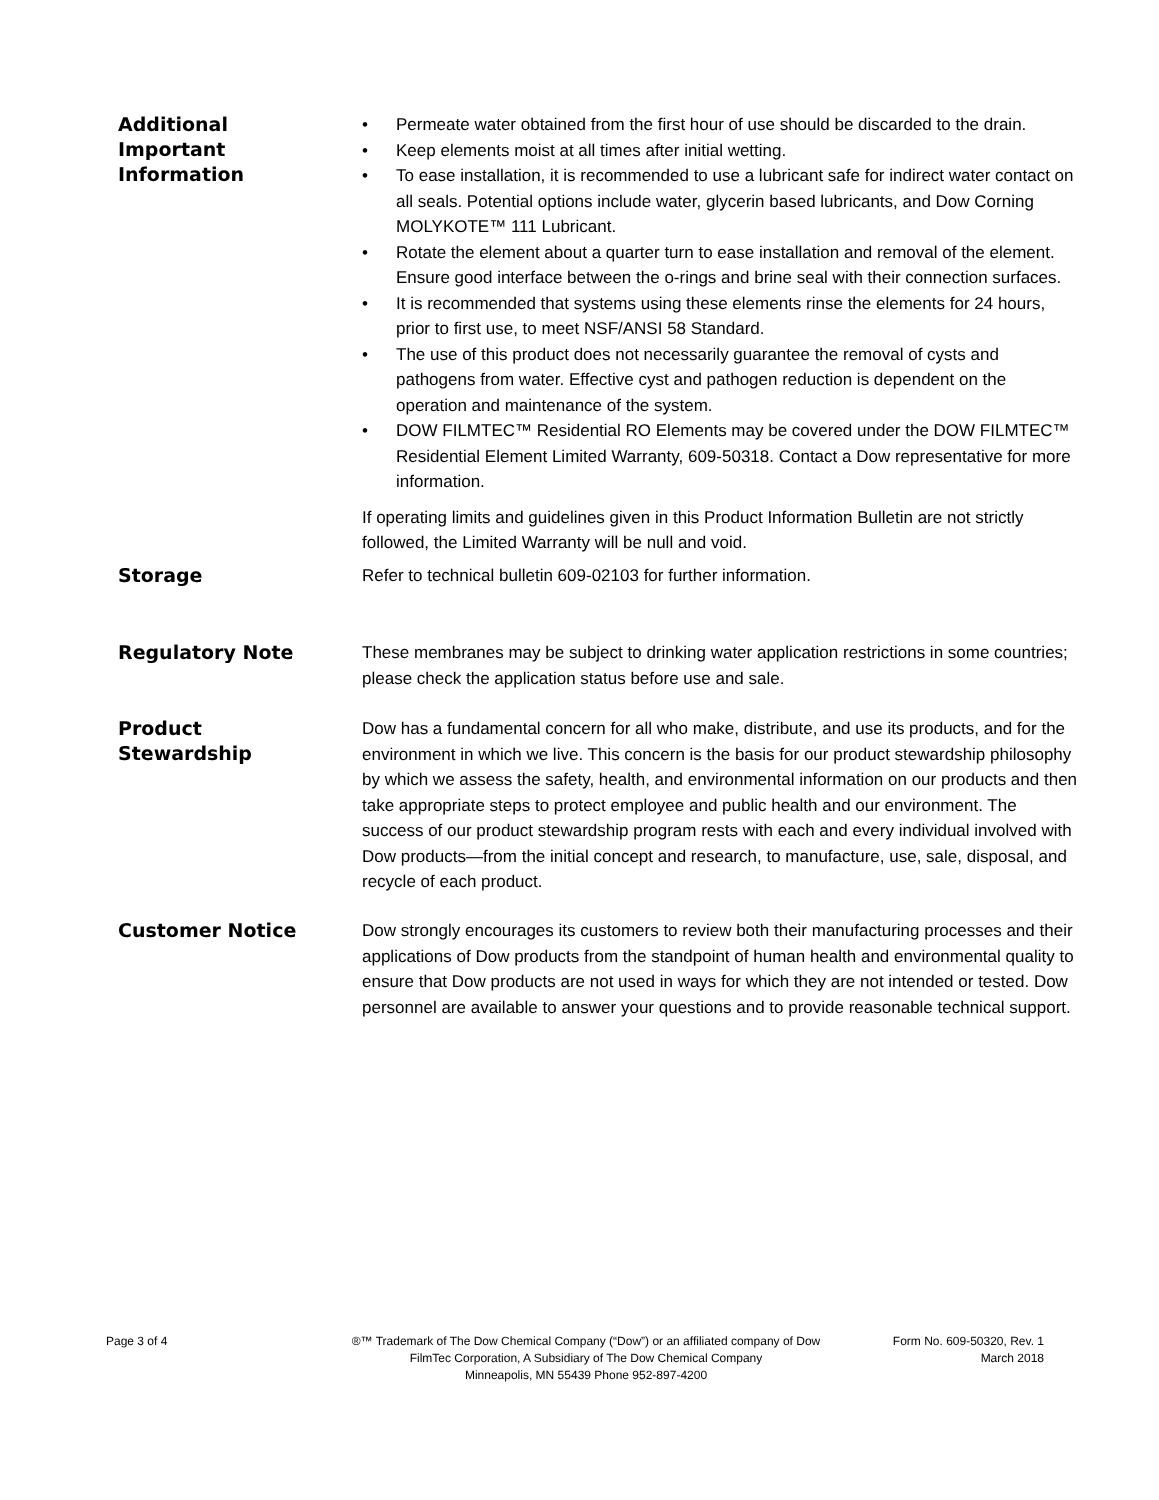Additional
Important
Information
• Permeate water obtained from the first hour of use should be discarded to the drain.
• Keep elements moist at all times after initial wetting.
• To ease installation, it is recommended to use a lubricant safe for indirect water contact on all seals. Potential options include water, glycerin based lubricants, and Dow Corning MOLYKOTE™ 111 Lubricant.
• Rotate the element about a quarter turn to ease installation and removal of the element. Ensure good interface between the o-rings and brine seal with their connection surfaces.
• It is recommended that systems using these elements rinse the elements for 24 hours, prior to first use, to meet NSF/ANSI 58 Standard.
• The use of this product does not necessarily guarantee the removal of cysts and pathogens from water. Effective cyst and pathogen reduction is dependent on the operation and maintenance of the system.
• DOW FILMTEC™ Residential RO Elements may be covered under the DOW FILMTEC™ Residential Element Limited Warranty, 609-50318. Contact a Dow representative for more information.
If operating limits and guidelines given in this Product Information Bulletin are not strictly followed, the Limited Warranty will be null and void.
Storage
Refer to technical bulletin 609-02103 for further information.
Regulatory Note
These membranes may be subject to drinking water application restrictions in some countries; please check the application status before use and sale.
Product
Stewardship
Dow has a fundamental concern for all who make, distribute, and use its products, and for the environment in which we live. This concern is the basis for our product stewardship philosophy by which we assess the safety, health, and environmental information on our products and then take appropriate steps to protect employee and public health and our environment. The success of our product stewardship program rests with each and every individual involved with Dow products—from the initial concept and research, to manufacture, use, sale, disposal, and recycle of each product.
Customer Notice
Dow strongly encourages its customers to review both their manufacturing processes and their applications of Dow products from the standpoint of human health and environmental quality to ensure that Dow products are not used in ways for which they are not intended or tested. Dow personnel are available to answer your questions and to provide reasonable technical support.
Page 3 of 4 ®™ Trademark of The Dow Chemical Company (“Dow”) or an affiliated company of Dow
FilmTec Corporation, A Subsidiary of The Dow Chemical Company
Minneapolis, MN 55439 Phone 952-897-4200
Form No. 609-50320, Rev. 1
March 2018